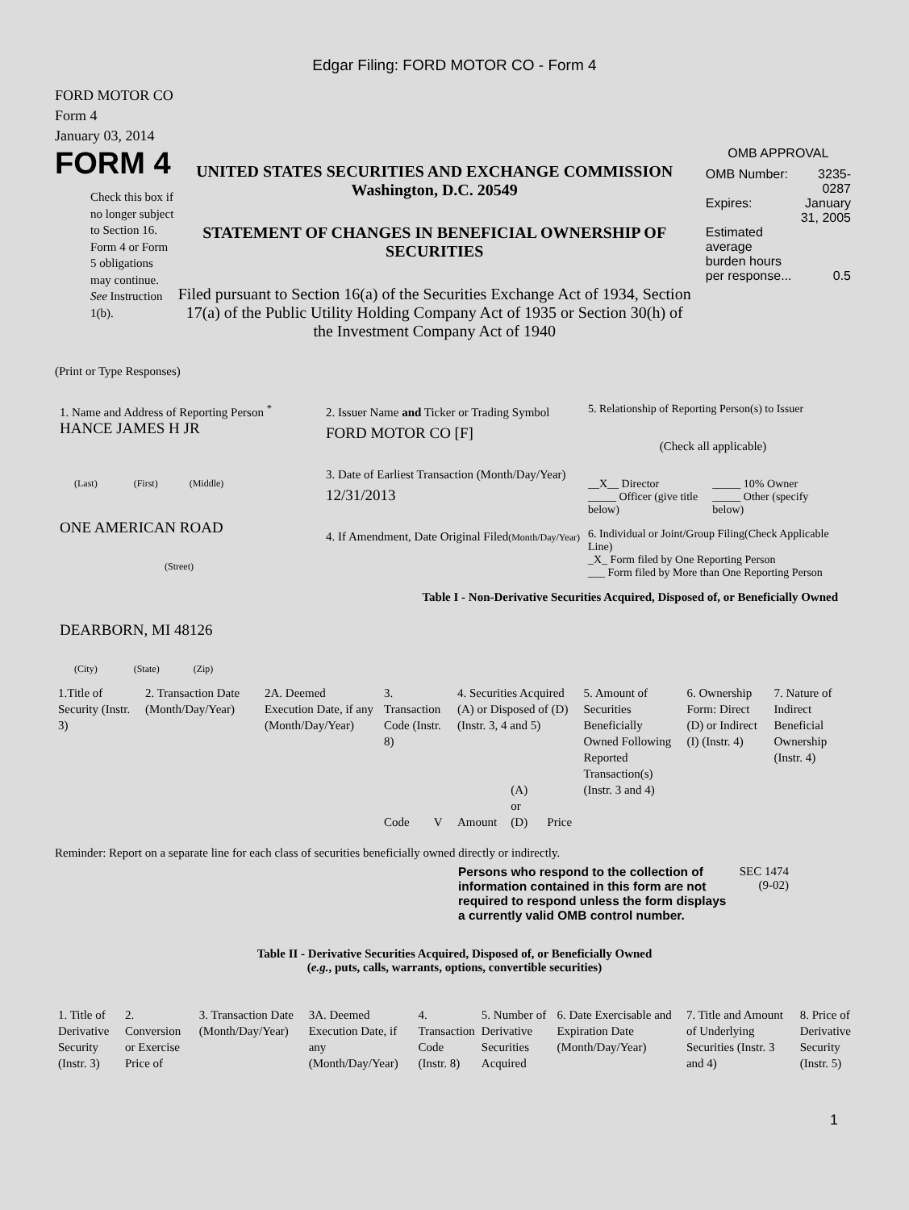Edgar Filing: FORD MOTOR CO - Form 4
FORD MOTOR CO
Form 4
January 03, 2014
FORM 4
Check this box if no longer subject to Section 16. Form 4 or Form 5 obligations may continue. See Instruction 1(b).
UNITED STATES SECURITIES AND EXCHANGE COMMISSION
Washington, D.C. 20549
STATEMENT OF CHANGES IN BENEFICIAL OWNERSHIP OF SECURITIES
Filed pursuant to Section 16(a) of the Securities Exchange Act of 1934, Section 17(a) of the Public Utility Holding Company Act of 1935 or Section 30(h) of the Investment Company Act of 1940
OMB APPROVAL
| OMB Number: | 3235-0287 |
| Expires: | January 31, 2005 |
| Estimated average burden hours per response... | 0.5 |
(Print or Type Responses)
1. Name and Address of Reporting Person <sup>*</sup>
HANCE JAMES H JR
(Last) (First) (Middle)
ONE AMERICAN ROAD
(Street)
DEARBORN, MI 48126
(City) (State) (Zip)
2. Issuer Name and Ticker or Trading Symbol
FORD MOTOR CO [F]
3. Date of Earliest Transaction (Month/Day/Year)
12/31/2013
4. If Amendment, Date Original Filed(Month/Day/Year)
5. Relationship of Reporting Person(s) to Issuer
(Check all applicable)
__X__ Director
_____ Officer (give title below)
_____ 10% Owner
_____ Other (specify below)
6. Individual or Joint/Group Filing(Check Applicable Line)
_X_ Form filed by One Reporting Person
___ Form filed by More than One Reporting Person
Table I - Non-Derivative Securities Acquired, Disposed of, or Beneficially Owned
| 1.Title of Security (Instr. 3) | 2. Transaction Date (Month/Day/Year) | 2A. Deemed Execution Date, if any (Month/Day/Year) | 3. Transaction Code (Instr. 8) | | 4. Securities Acquired (A) or Disposed of (D) (Instr. 3, 4 and 5) | | | 5. Amount of Securities Beneficially Owned Following Reported Transaction(s) (Instr. 3 and 4) | 6. Ownership Form: Direct (D) or Indirect (I) (Instr. 4) | 7. Nature of Indirect Beneficial Ownership (Instr. 4) |
| | | | Code | V | Amount | (A) or (D) | Price | | | |
Reminder: Report on a separate line for each class of securities beneficially owned directly or indirectly.
Persons who respond to the collection of information contained in this form are not required to respond unless the form displays a currently valid OMB control number.
SEC 1474 (9-02)
Table II - Derivative Securities Acquired, Disposed of, or Beneficially Owned
(e.g., puts, calls, warrants, options, convertible securities)
| 1. Title of Derivative Security (Instr. 3) | 2. Conversion or Exercise Price of | 3. Transaction Date (Month/Day/Year) | 3A. Deemed Execution Date, if any (Month/Day/Year) | 4. Transaction Code (Instr. 8) | 5. Number of Derivative Securities Acquired | 6. Date Exercisable and Expiration Date (Month/Day/Year) | 7. Title and Amount of Underlying Securities (Instr. 3 and 4) | 8. Price of Derivative Security (Instr. 5) |
1